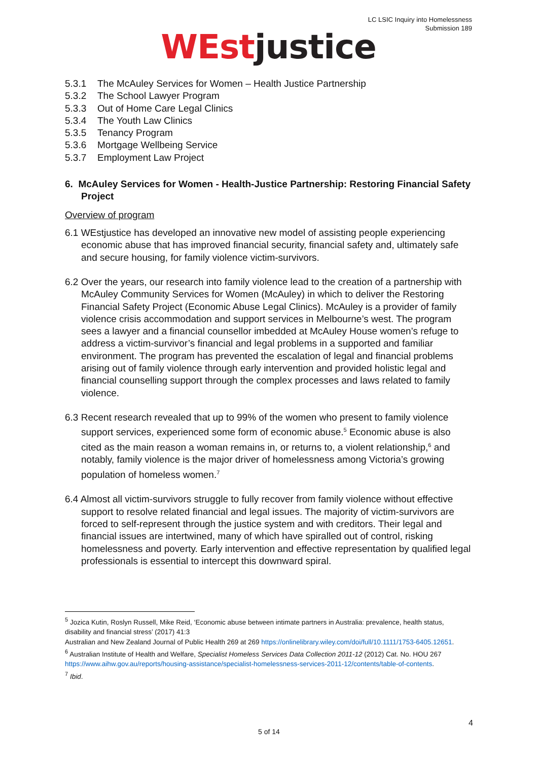LC LSIC Inquiry into Homelessness
Submission 189
WEst justice
5.3.1 The McAuley Services for Women – Health Justice Partnership
5.3.2 The School Lawyer Program
5.3.3 Out of Home Care Legal Clinics
5.3.4 The Youth Law Clinics
5.3.5 Tenancy Program
5.3.6 Mortgage Wellbeing Service
5.3.7 Employment Law Project
6. McAuley Services for Women - Health-Justice Partnership: Restoring Financial Safety Project
Overview of program
6.1 WEstjustice has developed an innovative new model of assisting people experiencing economic abuse that has improved financial security, financial safety and, ultimately safe and secure housing, for family violence victim-survivors.
6.2 Over the years, our research into family violence lead to the creation of a partnership with McAuley Community Services for Women (McAuley) in which to deliver the Restoring Financial Safety Project (Economic Abuse Legal Clinics). McAuley is a provider of family violence crisis accommodation and support services in Melbourne’s west. The program sees a lawyer and a financial counsellor imbedded at McAuley House women’s refuge to address a victim-survivor’s financial and legal problems in a supported and familiar environment. The program has prevented the escalation of legal and financial problems arising out of family violence through early intervention and provided holistic legal and financial counselling support through the complex processes and laws related to family violence.
6.3 Recent research revealed that up to 99% of the women who present to family violence support services, experienced some form of economic abuse.<sup>5</sup> Economic abuse is also cited as the main reason a woman remains in, or returns to, a violent relationship,<sup>6</sup> and notably, family violence is the major driver of homelessness among Victoria’s growing population of homeless women.<sup>7</sup>
6.4 Almost all victim-survivors struggle to fully recover from family violence without effective support to resolve related financial and legal issues. The majority of victim-survivors are forced to self-represent through the justice system and with creditors. Their legal and financial issues are intertwined, many of which have spiralled out of control, risking homelessness and poverty. Early intervention and effective representation by qualified legal professionals is essential to intercept this downward spiral.
<sup>5</sup> Jozica Kutin, Roslyn Russell, Mike Reid, ‘Economic abuse between intimate partners in Australia: prevalence, health status, disability and financial stress’ (2017) 41:3
Australian and New Zealand Journal of Public Health 269 at 269 https://onlinelibrary.wiley.com/doi/full/10.1111/1753-6405.12651.
<sup>6</sup> Australian Institute of Health and Welfare, Specialist Homeless Services Data Collection 2011-12 (2012) Cat. No. HOU 267 https://www.aihw.gov.au/reports/housing-assistance/specialist-homelessness-services-2011-12/contents/table-of-contents.
<sup>7</sup> Ibid.
4
5 of 14